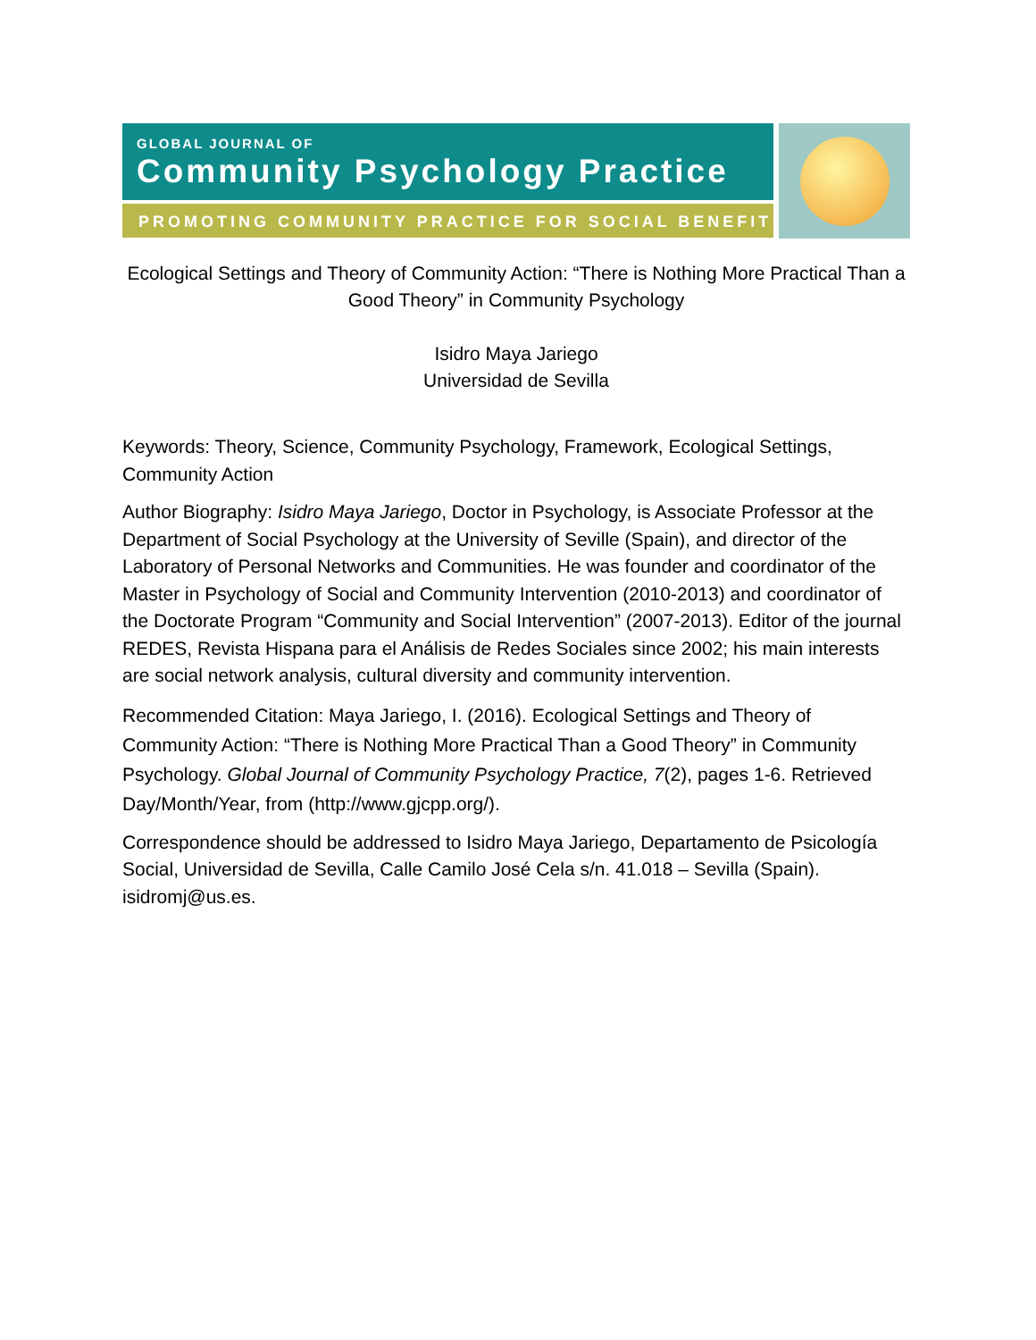GLOBAL JOURNAL OF
Community Psychology Practice
PROMOTING COMMUNITY PRACTICE FOR SOCIAL BENEFIT
Ecological Settings and Theory of Community Action: “There is Nothing More Practical Than a Good Theory” in Community Psychology
Isidro Maya Jariego
Universidad de Sevilla
Keywords: Theory, Science, Community Psychology, Framework, Ecological Settings, Community Action
Author Biography: Isidro Maya Jariego, Doctor in Psychology, is Associate Professor at the Department of Social Psychology at the University of Seville (Spain), and director of the Laboratory of Personal Networks and Communities. He was founder and coordinator of the Master in Psychology of Social and Community Intervention (2010-2013) and coordinator of the Doctorate Program “Community and Social Intervention” (2007-2013). Editor of the journal REDES, Revista Hispana para el Análisis de Redes Sociales since 2002; his main interests are social network analysis, cultural diversity and community intervention.
Recommended Citation: Maya Jariego, I. (2016). Ecological Settings and Theory of Community Action: “There is Nothing More Practical Than a Good Theory” in Community Psychology. Global Journal of Community Psychology Practice, 7(2), pages 1-6. Retrieved Day/Month/Year, from (http://www.gjcpp.org/).
Correspondence should be addressed to Isidro Maya Jariego, Departamento de Psicología Social, Universidad de Sevilla, Calle Camilo José Cela s/n. 41.018 – Sevilla (Spain). isidromj@us.es.